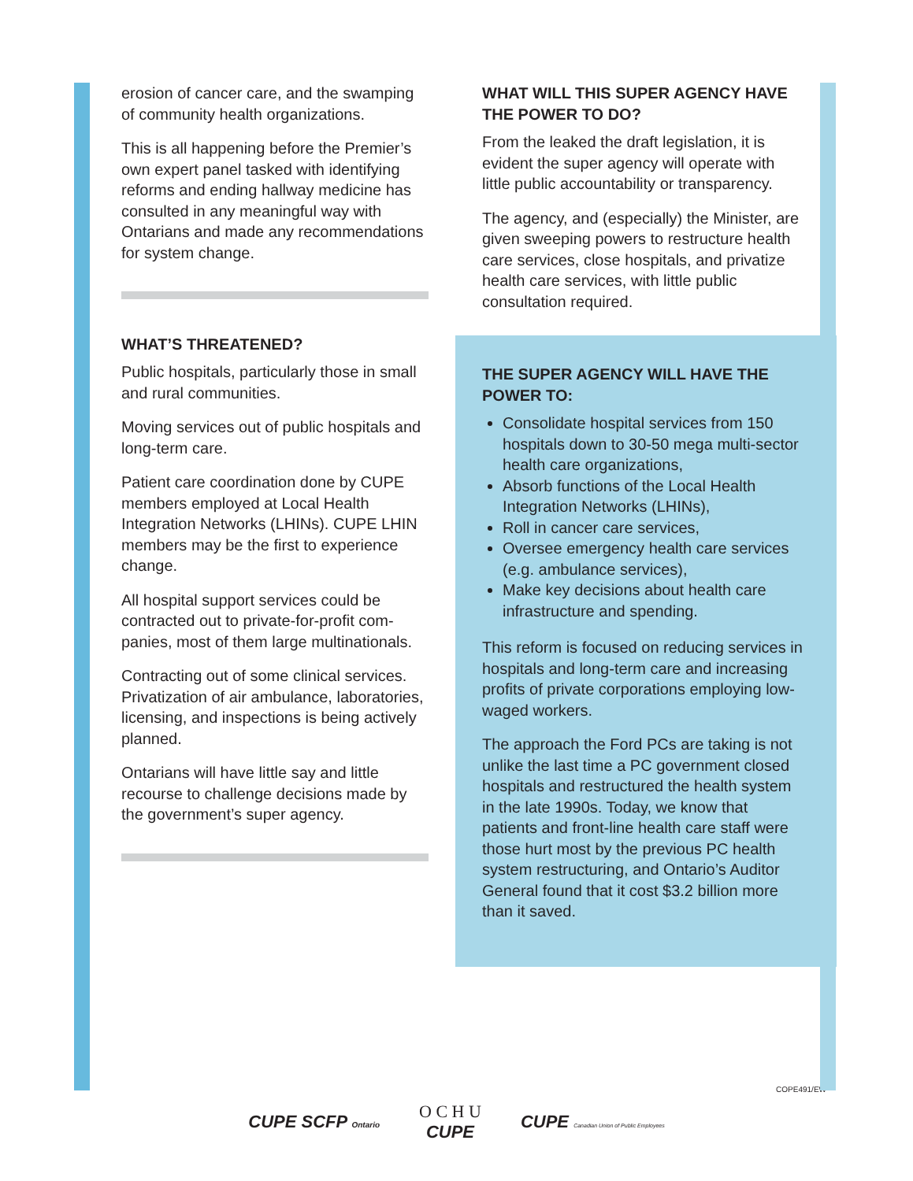erosion of cancer care, and the swamping of community health organizations.
This is all happening before the Premier’s own expert panel tasked with identifying reforms and ending hallway medicine has consulted in any meaningful way with Ontarians and made any recommen­dations for system change.
WHAT’S THREATENED?
Public hospitals, particularly those in small and rural communities.
Moving services out of public hospitals and long-term care.
Patient care coordination done by CUPE members employed at Local Health Integration Networks (LHINs). CUPE LHIN members may be the first to experience change.
All hospital support services could be contracted out to private-for-profit com­panies, most of them large multinationals.
Contracting out of some clinical services. Privatization of air ambulance, laborato­ries, licensing, and inspections is being actively planned.
Ontarians will have little say and little recourse to challenge decisions made by the government’s super agency.
WHAT WILL THIS SUPER AGENCY HAVE THE POWER TO DO?
From the leaked the draft legislation, it is evident the super agency will operate with little public accountability or transparency.
The agency, and (especially) the Minister, are given sweeping powers to restructure health care services, close hospitals, and privatize health care services, with little public consultation required.
THE SUPER AGENCY WILL HAVE THE POWER TO:
Consolidate hospital services from 150 hospitals down to 30-50 mega multi-sector health care organizations,
Absorb functions of the Local Health Integration Networks (LHINs),
Roll in cancer care services,
Oversee emergency health care services (e.g. ambulance services),
Make key decisions about health care infrastructure and spending.
This reform is focused on reducing ser­vices in hospitals and long-term care and increasing profits of private corporations employing low-waged workers.
The approach the Ford PCs are taking is not unlike the last time a PC government closed hospitals and restructured the health system in the late 1990s. Today, we know that patients and front-line health care staff were those hurt most by the previous PC health system restruc­turing, and Ontario’s Auditor General found that it cost $3.2 billion more than it saved.
COPE491/EW
CUPE SCFP Ontario
O C H U
CUPE
CUPE Canadian Union of Public Employees